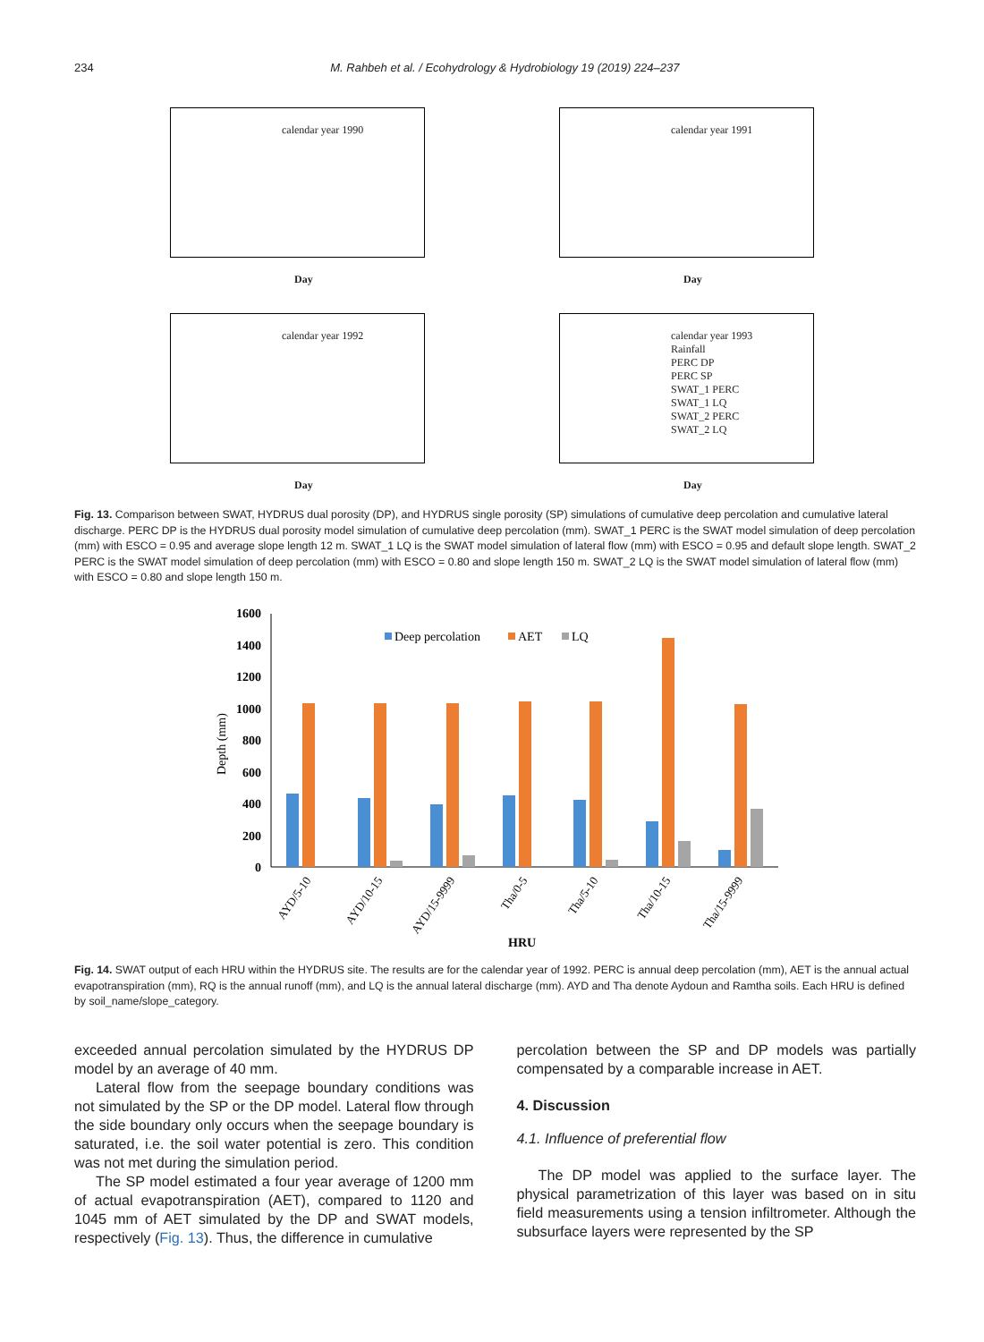234 M. Rahbeh et al. / Ecohydrology & Hydrobiology 19 (2019) 224–237
calendar year 1990
Day
calendar year 1991
Day
calendar year 1992
Day
calendar year 1993
Rainfall
PERC DP
PERC SP
SWAT_1 PERC
SWAT_1 LQ
SWAT_2 PERC
SWAT_2 LQ
Day
Fig. 13. Comparison between SWAT, HYDRUS dual porosity (DP), and HYDRUS single porosity (SP) simulations of cumulative deep percolation and cumulative lateral discharge. PERC DP is the HYDRUS dual porosity model simulation of cumulative deep percolation (mm). SWAT_1 PERC is the SWAT model simulation of deep percolation (mm) with ESCO = 0.95 and average slope length 12 m. SWAT_1 LQ is the SWAT model simulation of lateral flow (mm) with ESCO = 0.95 and default slope length. SWAT_2 PERC is the SWAT model simulation of deep percolation (mm) with ESCO = 0.80 and slope length 150 m. SWAT_2 LQ is the SWAT model simulation of lateral flow (mm) with ESCO = 0.80 and slope length 150 m.
1600
1400
1200
1000
800
600
400
200
0
Depth (mm)
Deep percolation
AET
LQ
AYD/5-10
AYD/10-15
AYD/15-9999
Tha/0-5
Tha/5-10
Tha/10-15
Tha/15-9999
HRU
Fig. 14. SWAT output of each HRU within the HYDRUS site. The results are for the calendar year of 1992. PERC is annual deep percolation (mm), AET is the annual actual evapotranspiration (mm), RQ is the annual runoff (mm), and LQ is the annual lateral discharge (mm). AYD and Tha denote Aydoun and Ramtha soils. Each HRU is defined by soil_name/slope_category.
exceeded annual percolation simulated by the HYDRUS DP model by an average of 40 mm.
Lateral flow from the seepage boundary conditions was not simulated by the SP or the DP model. Lateral flow through the side boundary only occurs when the seepage boundary is saturated, i.e. the soil water potential is zero. This condition was not met during the simulation period.
The SP model estimated a four year average of 1200 mm of actual evapotranspiration (AET), compared to 1120 and 1045 mm of AET simulated by the DP and SWAT models, respectively (Fig. 13). Thus, the difference in cumulative
percolation between the SP and DP models was partially compensated by a comparable increase in AET.
4. Discussion
4.1. Influence of preferential flow
The DP model was applied to the surface layer. The physical parametrization of this layer was based on in situ field measurements using a tension infiltrometer. Although the subsurface layers were represented by the SP